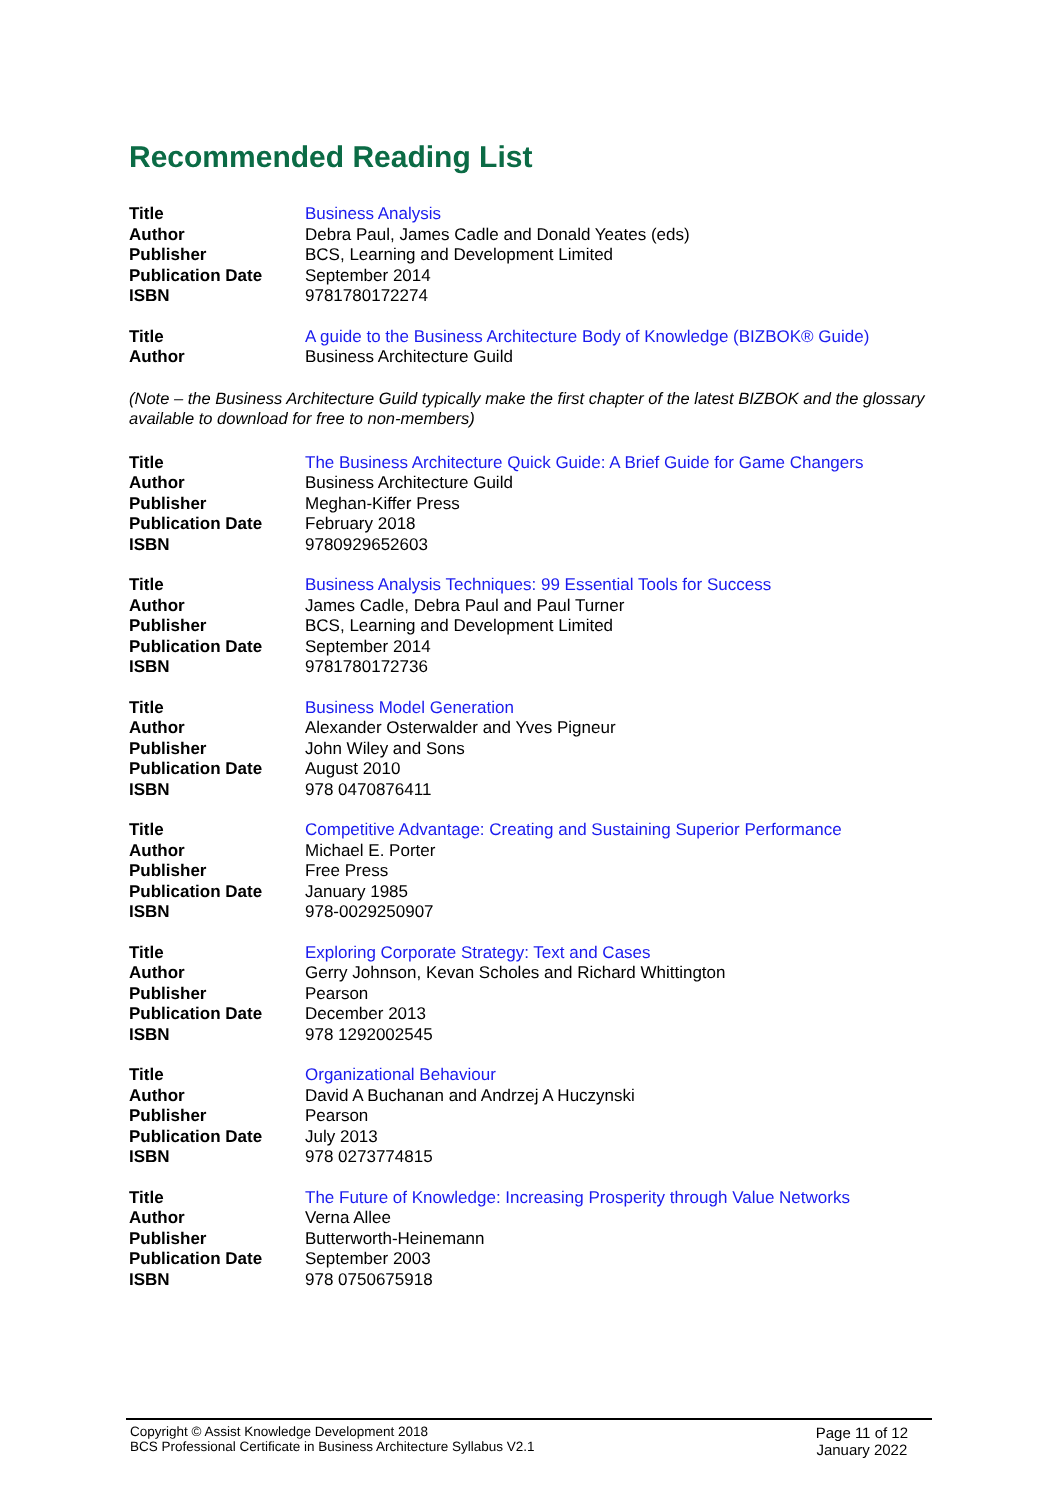Recommended Reading List
| Title | Business Analysis |
| Author | Debra Paul, James Cadle and Donald Yeates (eds) |
| Publisher | BCS, Learning and Development Limited |
| Publication Date | September 2014 |
| ISBN | 9781780172274 |
| Title | A guide to the Business Architecture Body of Knowledge (BIZBOK® Guide) |
| Author | Business Architecture Guild |
(Note – the Business Architecture Guild typically make the first chapter of the latest BIZBOK and the glossary available to download for free to non-members)
| Title | The Business Architecture Quick Guide: A Brief Guide for Game Changers |
| Author | Business Architecture Guild |
| Publisher | Meghan-Kiffer Press |
| Publication Date | February 2018 |
| ISBN | 9780929652603 |
| Title | Business Analysis Techniques: 99 Essential Tools for Success |
| Author | James Cadle, Debra Paul and Paul Turner |
| Publisher | BCS, Learning and Development Limited |
| Publication Date | September 2014 |
| ISBN | 9781780172736 |
| Title | Business Model Generation |
| Author | Alexander Osterwalder and Yves Pigneur |
| Publisher | John Wiley and Sons |
| Publication Date | August 2010 |
| ISBN | 978 0470876411 |
| Title | Competitive Advantage: Creating and Sustaining Superior Performance |
| Author | Michael E. Porter |
| Publisher | Free Press |
| Publication Date | January 1985 |
| ISBN | 978-0029250907 |
| Title | Exploring Corporate Strategy: Text and Cases |
| Author | Gerry Johnson, Kevan Scholes and Richard Whittington |
| Publisher | Pearson |
| Publication Date | December 2013 |
| ISBN | 978 1292002545 |
| Title | Organizational Behaviour |
| Author | David A Buchanan and Andrzej A Huczynski |
| Publisher | Pearson |
| Publication Date | July 2013 |
| ISBN | 978 0273774815 |
| Title | The Future of Knowledge: Increasing Prosperity through Value Networks |
| Author | Verna Allee |
| Publisher | Butterworth-Heinemann |
| Publication Date | September 2003 |
| ISBN | 978 0750675918 |
Copyright © Assist Knowledge Development 2018
BCS Professional Certificate in Business Architecture Syllabus V2.1
Page 11 of 12
January 2022